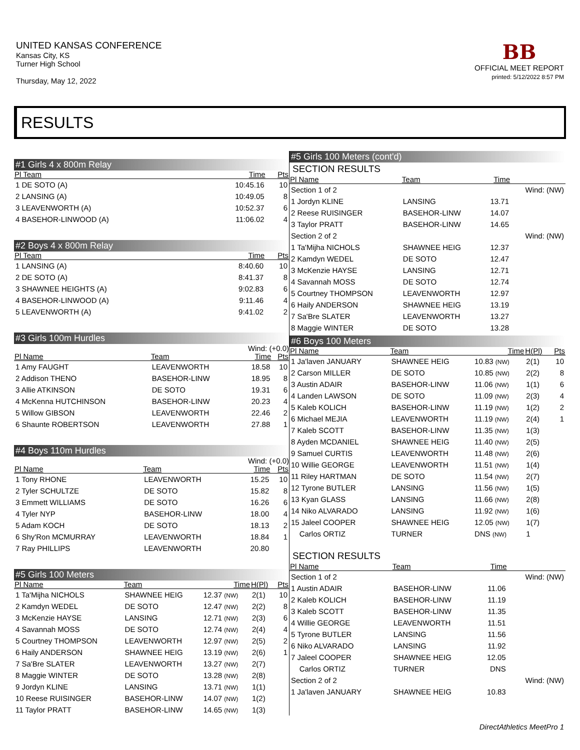UNITED KANSAS CONFERENCE
Kansas City, KS
Turner High School
Thursday, May 12, 2022
BB
OFFICIAL MEET REPORT
printed: 5/12/2022 8:57 PM
RESULTS
#1 Girls 4 x 800m Relay
| Pl Team | Time | Pts |
| --- | --- | --- |
| 1 DE SOTO (A) | 10:45.16 | 10 |
| 2 LANSING (A) | 10:49.05 | 8 |
| 3 LEAVENWORTH (A) | 10:52.37 | 6 |
| 4 BASEHOR-LINWOOD (A) | 11:06.02 | 4 |
#2 Boys 4 x 800m Relay
| Pl Team | Time | Pts |
| --- | --- | --- |
| 1 LANSING (A) | 8:40.60 | 10 |
| 2 DE SOTO (A) | 8:41.37 | 8 |
| 3 SHAWNEE HEIGHTS (A) | 9:02.83 | 6 |
| 4 BASEHOR-LINWOOD (A) | 9:11.46 | 4 |
| 5 LEAVENWORTH (A) | 9:41.02 | 2 |
#3 Girls 100m Hurdles
Wind: (+0.0)
| Pl Name | Team | Time | Pts |
| --- | --- | --- | --- |
| 1 Amy FAUGHT | LEAVENWORTH | 18.58 | 10 |
| 2 Addison THENO | BASEHOR-LINW | 18.95 | 8 |
| 3 Allie ATKINSON | DE SOTO | 19.31 | 6 |
| 4 McKenna HUTCHINSON | BASEHOR-LINW | 20.23 | 4 |
| 5 Willow GIBSON | LEAVENWORTH | 22.46 | 2 |
| 6 Shaunte ROBERTSON | LEAVENWORTH | 27.88 | 1 |
#4 Boys 110m Hurdles
Wind: (+0.0)
| Pl Name | Team | Time | Pts |
| --- | --- | --- | --- |
| 1 Tony RHONE | LEAVENWORTH | 15.25 | 10 |
| 2 Tyler SCHULTZE | DE SOTO | 15.82 | 8 |
| 3 Emmett WILLIAMS | DE SOTO | 16.26 | 6 |
| 4 Tyler NYP | BASEHOR-LINW | 18.00 | 4 |
| 5 Adam KOCH | DE SOTO | 18.13 | 2 |
| 6 Shy'Ron MCMURRAY | LEAVENWORTH | 18.84 | 1 |
| 7 Ray PHILLIPS | LEAVENWORTH | 20.80 | |
#5 Girls 100 Meters
| Pl Name | Team | Time | H(Pl) | Pts |
| --- | --- | --- | --- | --- |
| 1 Ta'Mijha NICHOLS | SHAWNEE HEIG | 12.37 (NW) | 2(1) | 10 |
| 2 Kamdyn WEDEL | DE SOTO | 12.47 (NW) | 2(2) | 8 |
| 3 McKenzie HAYSE | LANSING | 12.71 (NW) | 2(3) | 6 |
| 4 Savannah MOSS | DE SOTO | 12.74 (NW) | 2(4) | 4 |
| 5 Courtney THOMPSON | LEAVENWORTH | 12.97 (NW) | 2(5) | 2 |
| 6 Haily ANDERSON | SHAWNEE HEIG | 13.19 (NW) | 2(6) | 1 |
| 7 Sa'Bre SLATER | LEAVENWORTH | 13.27 (NW) | 2(7) | |
| 8 Maggie WINTER | DE SOTO | 13.28 (NW) | 2(8) | |
| 9 Jordyn KLINE | LANSING | 13.71 (NW) | 1(1) | |
| 10 Reese RUISINGER | BASEHOR-LINW | 14.07 (NW) | 1(2) | |
| 11 Taylor PRATT | BASEHOR-LINW | 14.65 (NW) | 1(3) | |
#5 Girls 100 Meters (cont'd)
SECTION RESULTS
| Pl Name | Team | Time | |
| --- | --- | --- | --- |
| Section 1 of 2 | | | Wind: (NW) |
| 1 Jordyn KLINE | LANSING | 13.71 | |
| 2 Reese RUISINGER | BASEHOR-LINW | 14.07 | |
| 3 Taylor PRATT | BASEHOR-LINW | 14.65 | |
| Section 2 of 2 | | | Wind: (NW) |
| 1 Ta'Mijha NICHOLS | SHAWNEE HEIG | 12.37 | |
| 2 Kamdyn WEDEL | DE SOTO | 12.47 | |
| 3 McKenzie HAYSE | LANSING | 12.71 | |
| 4 Savannah MOSS | DE SOTO | 12.74 | |
| 5 Courtney THOMPSON | LEAVENWORTH | 12.97 | |
| 6 Haily ANDERSON | SHAWNEE HEIG | 13.19 | |
| 7 Sa'Bre SLATER | LEAVENWORTH | 13.27 | |
| 8 Maggie WINTER | DE SOTO | 13.28 | |
#6 Boys 100 Meters
| Pl Name | Team | Time | H(Pl) | Pts |
| --- | --- | --- | --- | --- |
| 1 Ja'laven JANUARY | SHAWNEE HEIG | 10.83 (NW) | 2(1) | 10 |
| 2 Carson MILLER | DE SOTO | 10.85 (NW) | 2(2) | 8 |
| 3 Austin ADAIR | BASEHOR-LINW | 11.06 (NW) | 1(1) | 6 |
| 4 Landen LAWSON | DE SOTO | 11.09 (NW) | 2(3) | 4 |
| 5 Kaleb KOLICH | BASEHOR-LINW | 11.19 (NW) | 1(2) | 2 |
| 6 Michael MEJIA | LEAVENWORTH | 11.19 (NW) | 2(4) | 1 |
| 7 Kaleb SCOTT | BASEHOR-LINW | 11.35 (NW) | 1(3) | |
| 8 Ayden MCDANIEL | SHAWNEE HEIG | 11.40 (NW) | 2(5) | |
| 9 Samuel CURTIS | LEAVENWORTH | 11.48 (NW) | 2(6) | |
| 10 Willie GEORGE | LEAVENWORTH | 11.51 (NW) | 1(4) | |
| 11 Riley HARTMAN | DE SOTO | 11.54 (NW) | 2(7) | |
| 12 Tyrone BUTLER | LANSING | 11.56 (NW) | 1(5) | |
| 13 Kyan GLASS | LANSING | 11.66 (NW) | 2(8) | |
| 14 Niko ALVARADO | LANSING | 11.92 (NW) | 1(6) | |
| 15 Jaleel COOPER | SHAWNEE HEIG | 12.05 (NW) | 1(7) | |
| Carlos ORTIZ | TURNER | DNS (NW) | 1 | |
SECTION RESULTS
| Pl Name | Team | Time | |
| --- | --- | --- | --- |
| Section 1 of 2 | | | Wind: (NW) |
| 1 Austin ADAIR | BASEHOR-LINW | 11.06 | |
| 2 Kaleb KOLICH | BASEHOR-LINW | 11.19 | |
| 3 Kaleb SCOTT | BASEHOR-LINW | 11.35 | |
| 4 Willie GEORGE | LEAVENWORTH | 11.51 | |
| 5 Tyrone BUTLER | LANSING | 11.56 | |
| 6 Niko ALVARADO | LANSING | 11.92 | |
| 7 Jaleel COOPER | SHAWNEE HEIG | 12.05 | |
| Carlos ORTIZ | TURNER | DNS | |
| Section 2 of 2 | | | Wind: (NW) |
| 1 Ja'laven JANUARY | SHAWNEE HEIG | 10.83 | |
DirectAthletics MeetPro 1